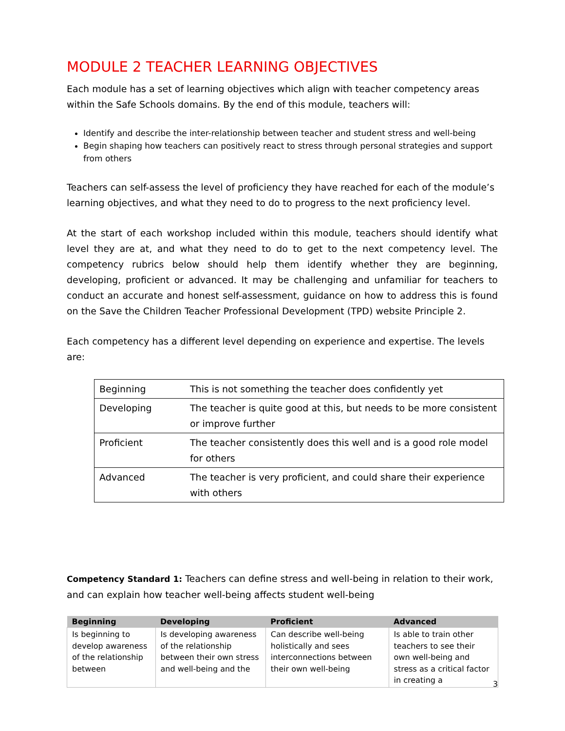MODULE 2 TEACHER LEARNING OBJECTIVES
Each module has a set of learning objectives which align with teacher competency areas within the Safe Schools domains. By the end of this module, teachers will:
Identify and describe the inter-relationship between teacher and student stress and well-being
Begin shaping how teachers can positively react to stress through personal strategies and support from others
Teachers can self-assess the level of proficiency they have reached for each of the module’s learning objectives, and what they need to do to progress to the next proficiency level.
At the start of each workshop included within this module, teachers should identify what level they are at, and what they need to do to get to the next competency level. The competency rubrics below should help them identify whether they are beginning, developing, proficient or advanced. It may be challenging and unfamiliar for teachers to conduct an accurate and honest self-assessment, guidance on how to address this is found on the Save the Children Teacher Professional Development (TPD) website Principle 2.
Each competency has a different level depending on experience and expertise. The levels are:
| Beginning | This is not something the teacher does confidently yet |
| Developing | The teacher is quite good at this, but needs to be more consistent or improve further |
| Proficient | The teacher consistently does this well and is a good role model for others |
| Advanced | The teacher is very proficient, and could share their experience with others |
Competency Standard 1: Teachers can define stress and well-being in relation to their work, and can explain how teacher well-being affects student well-being
| Beginning | Developing | Proficient | Advanced |
| --- | --- | --- | --- |
| Is beginning to develop awareness of the relationship between | Is developing awareness of the relationship between their own stress and well-being and the | Can describe well-being holistically and sees interconnections between their own well-being | Is able to train other teachers to see their own well-being and stress as a critical factor in creating a |
3